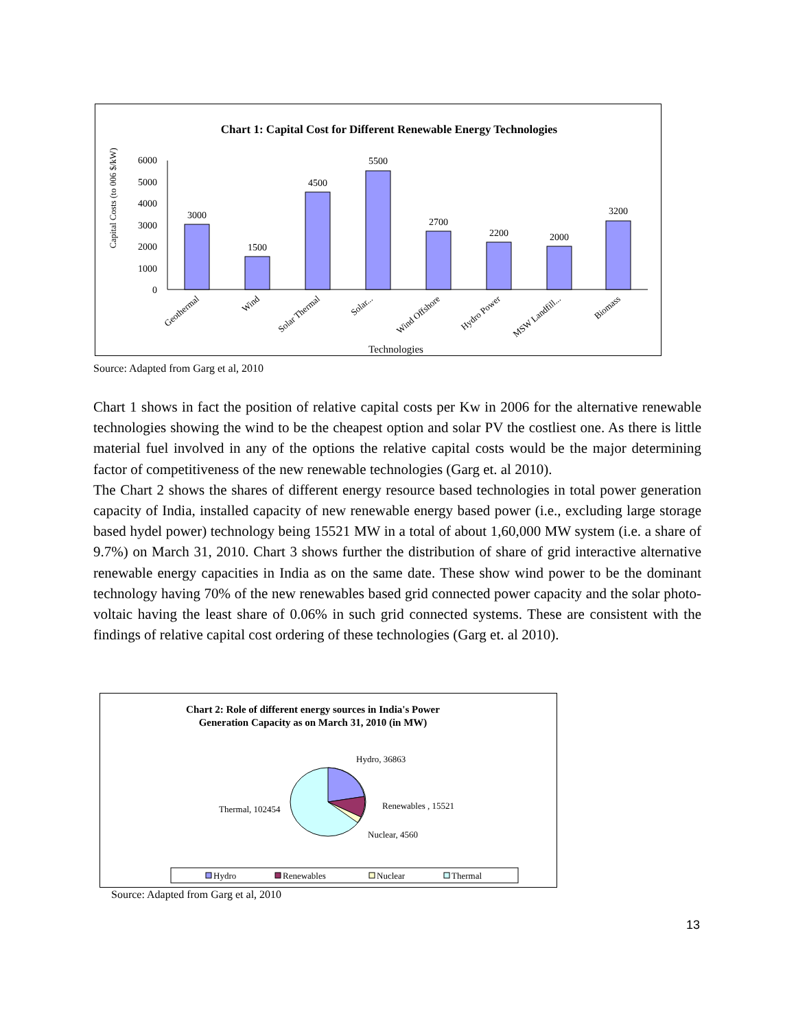Chart 1: Capital Cost for Different Renewable Energy Technologies
6000
5000
4000
3000
2000
1000
0
Capital Costs (to 006 $/kW)
3000
1500
4500
5500
2700
2200
2000
3200
Geothermal
Wind
Solar Thermal
Solar...
Wind Offshore
Hydro Power
MSW Landfill...
Biomass
Technologies
Source: Adapted from Garg et al, 2010
Chart 1 shows in fact the position of relative capital costs per Kw in 2006 for the alternative renewable technologies showing the wind to be the cheapest option and solar PV the costliest one. As there is little material fuel involved in any of the options the relative capital costs would be the major determining factor of competitiveness of the new renewable technologies (Garg et. al 2010).
The Chart 2 shows the shares of different energy resource based technologies in total power generation capacity of India, installed capacity of new renewable energy based power (i.e., excluding large storage based hydel power) technology being 15521 MW in a total of about 1,60,000 MW system (i.e. a share of 9.7%) on March 31, 2010. Chart 3 shows further the distribution of share of grid interactive alternative renewable energy capacities in India as on the same date. These show wind power to be the dominant technology having 70% of the new renewables based grid connected power capacity and the solar photo-voltaic having the least share of 0.06% in such grid connected systems. These are consistent with the findings of relative capital cost ordering of these technologies (Garg et. al 2010).
Chart 2: Role of different energy sources in India's Power
Generation Capacity as on March 31, 2010 (in MW)
Hydro, 36863
Renewables , 15521
Nuclear, 4560
Thermal, 102454
Hydro
Renewables
Nuclear
Thermal
Source: Adapted from Garg et al, 2010
13